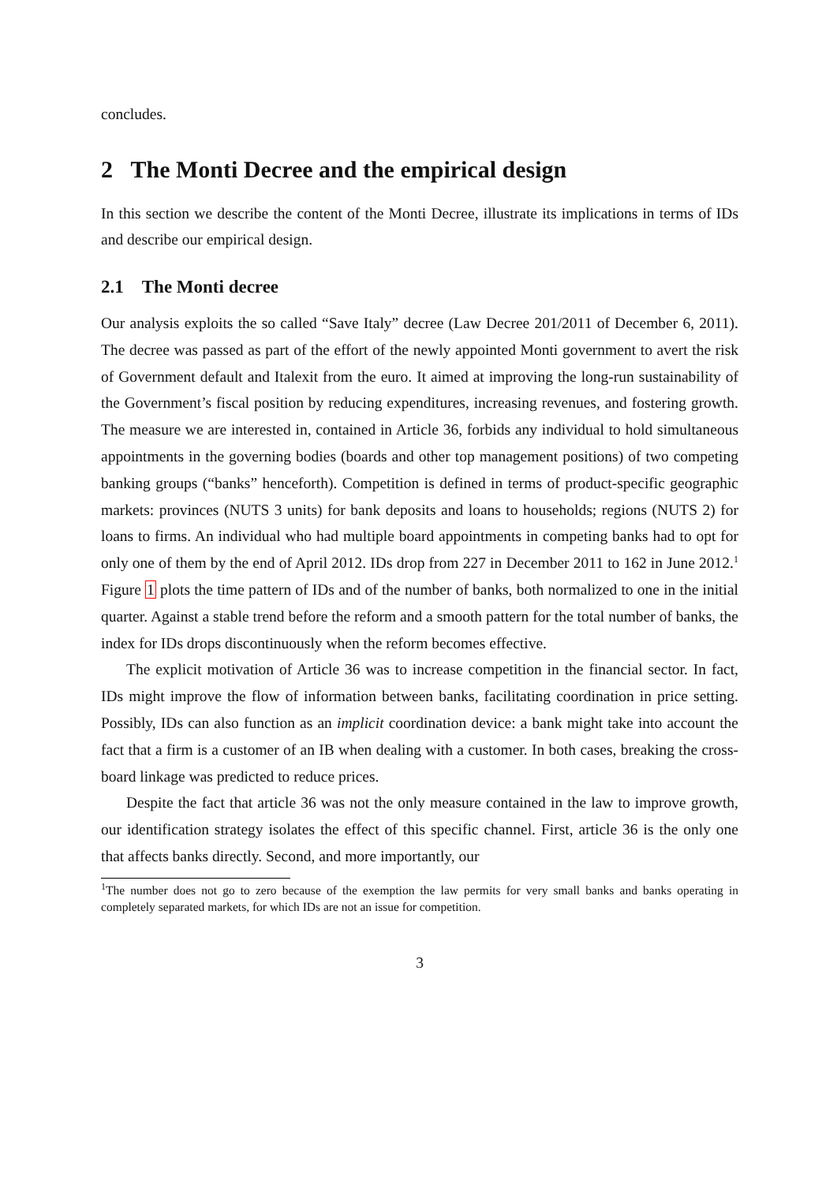concludes.
2 The Monti Decree and the empirical design
In this section we describe the content of the Monti Decree, illustrate its implications in terms of IDs and describe our empirical design.
2.1 The Monti decree
Our analysis exploits the so called “Save Italy” decree (Law Decree 201/2011 of December 6, 2011). The decree was passed as part of the effort of the newly appointed Monti government to avert the risk of Government default and Italexit from the euro. It aimed at improving the long-run sustainability of the Government’s fiscal position by reducing expenditures, increasing revenues, and fostering growth. The measure we are interested in, contained in Article 36, forbids any individual to hold simultaneous appointments in the governing bodies (boards and other top management positions) of two competing banking groups (“banks” henceforth). Competition is defined in terms of product-specific geographic markets: provinces (NUTS 3 units) for bank deposits and loans to households; regions (NUTS 2) for loans to firms. An individual who had multiple board appointments in competing banks had to opt for only one of them by the end of April 2012. IDs drop from 227 in December 2011 to 162 in June 2012.<sup>1</sup> Figure 1 plots the time pattern of IDs and of the number of banks, both normalized to one in the initial quarter. Against a stable trend before the reform and a smooth pattern for the total number of banks, the index for IDs drops discontinuously when the reform becomes effective.
The explicit motivation of Article 36 was to increase competition in the financial sector. In fact, IDs might improve the flow of information between banks, facilitating coordination in price setting. Possibly, IDs can also function as an implicit coordination device: a bank might take into account the fact that a firm is a customer of an IB when dealing with a customer. In both cases, breaking the cross-board linkage was predicted to reduce prices.
Despite the fact that article 36 was not the only measure contained in the law to improve growth, our identification strategy isolates the effect of this specific channel. First, article 36 is the only one that affects banks directly. Second, and more importantly, our
<sup>1</sup> The number does not go to zero because of the exemption the law permits for very small banks and banks operating in completely separated markets, for which IDs are not an issue for competition.
3